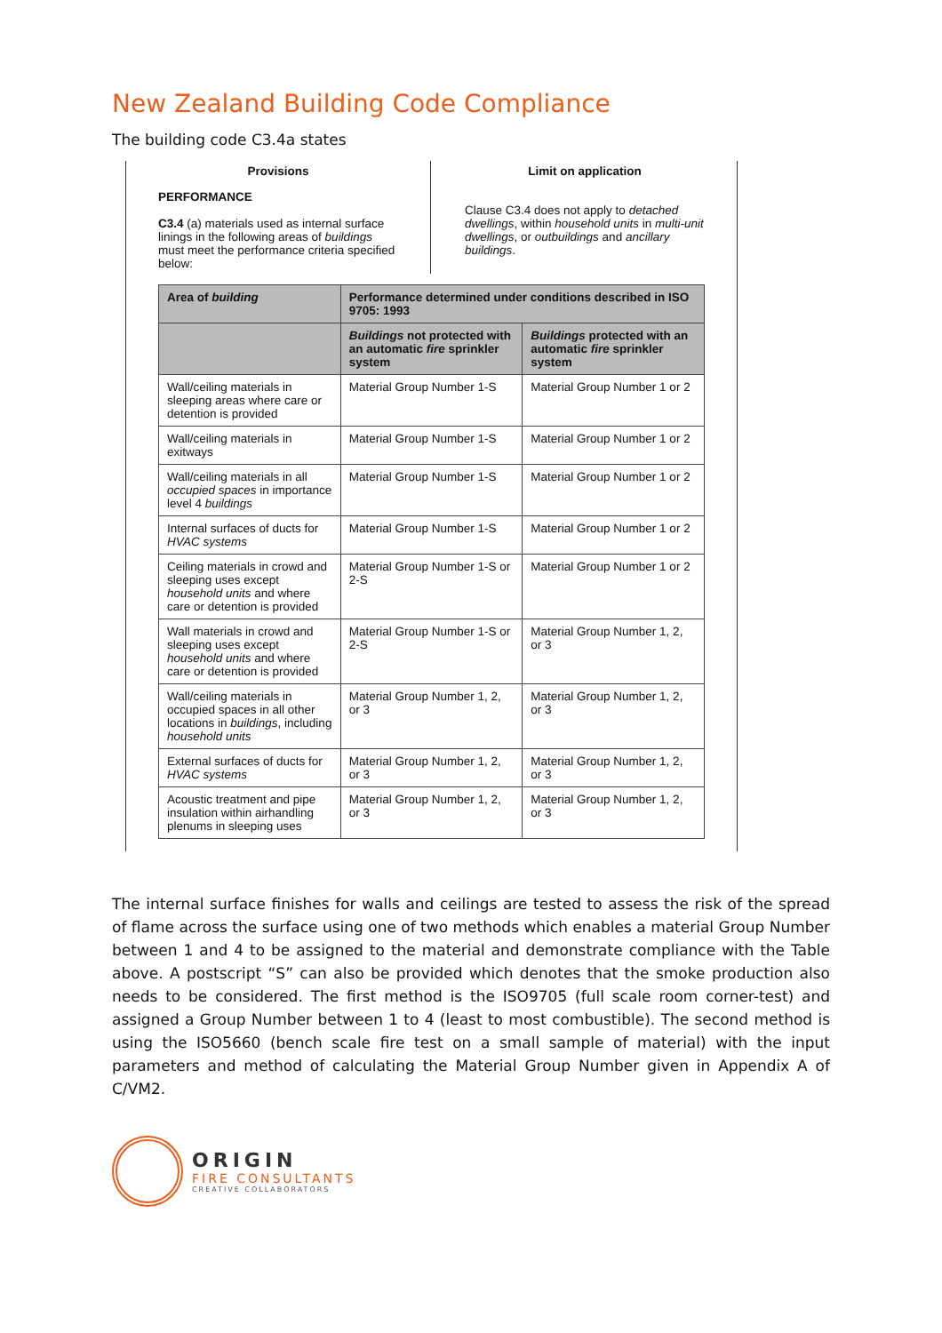New Zealand Building Code Compliance
The building code C3.4a states
Provisions
PERFORMANCE
C3.4 (a) materials used as internal surface linings in the following areas of buildings must meet the performance criteria specified below:
Limit on application
Clause C3.4 does not apply to detached dwellings, within household units in multi-unit dwellings, or outbuildings and ancillary buildings.
| Area of building | Performance determined under conditions described in ISO 9705: 1993 | |
| --- | --- | --- |
| | Buildings not protected with an automatic fire sprinkler system | Buildings protected with an automatic fire sprinkler system |
| Wall/ceiling materials in sleeping areas where care or detention is provided | Material Group Number 1-S | Material Group Number 1 or 2 |
| Wall/ceiling materials in exitways | Material Group Number 1-S | Material Group Number 1 or 2 |
| Wall/ceiling materials in all occupied spaces in importance level 4 buildings | Material Group Number 1-S | Material Group Number 1 or 2 |
| Internal surfaces of ducts for HVAC systems | Material Group Number 1-S | Material Group Number 1 or 2 |
| Ceiling materials in crowd and sleeping uses except household units and where care or detention is provided | Material Group Number 1-S or 2-S | Material Group Number 1 or 2 |
| Wall materials in crowd and sleeping uses except household units and where care or detention is provided | Material Group Number 1-S or 2-S | Material Group Number 1, 2, or 3 |
| Wall/ceiling materials in occupied spaces in all other locations in buildings , including household units | Material Group Number 1, 2, or 3 | Material Group Number 1, 2, or 3 |
| External surfaces of ducts for HVAC systems | Material Group Number 1, 2, or 3 | Material Group Number 1, 2, or 3 |
| Acoustic treatment and pipe insulation within airhandling plenums in sleeping uses | Material Group Number 1, 2, or 3 | Material Group Number 1, 2, or 3 |
The internal surface finishes for walls and ceilings are tested to assess the risk of the spread of flame across the surface using one of two methods which enables a material Group Number between 1 and 4 to be assigned to the material and demonstrate compliance with the Table above. A postscript “S” can also be provided which denotes that the smoke production also needs to be considered. The first method is the ISO9705 (full scale room corner-test) and assigned a Group Number between 1 to 4 (least to most combustible). The second method is using the ISO5660 (bench scale fire test on a small sample of material) with the input parameters and method of calculating the Material Group Number given in Appendix A of C/VM2.
ORIGIN
FIRE CONSULTANTS
CREATIVE COLLABORATORS